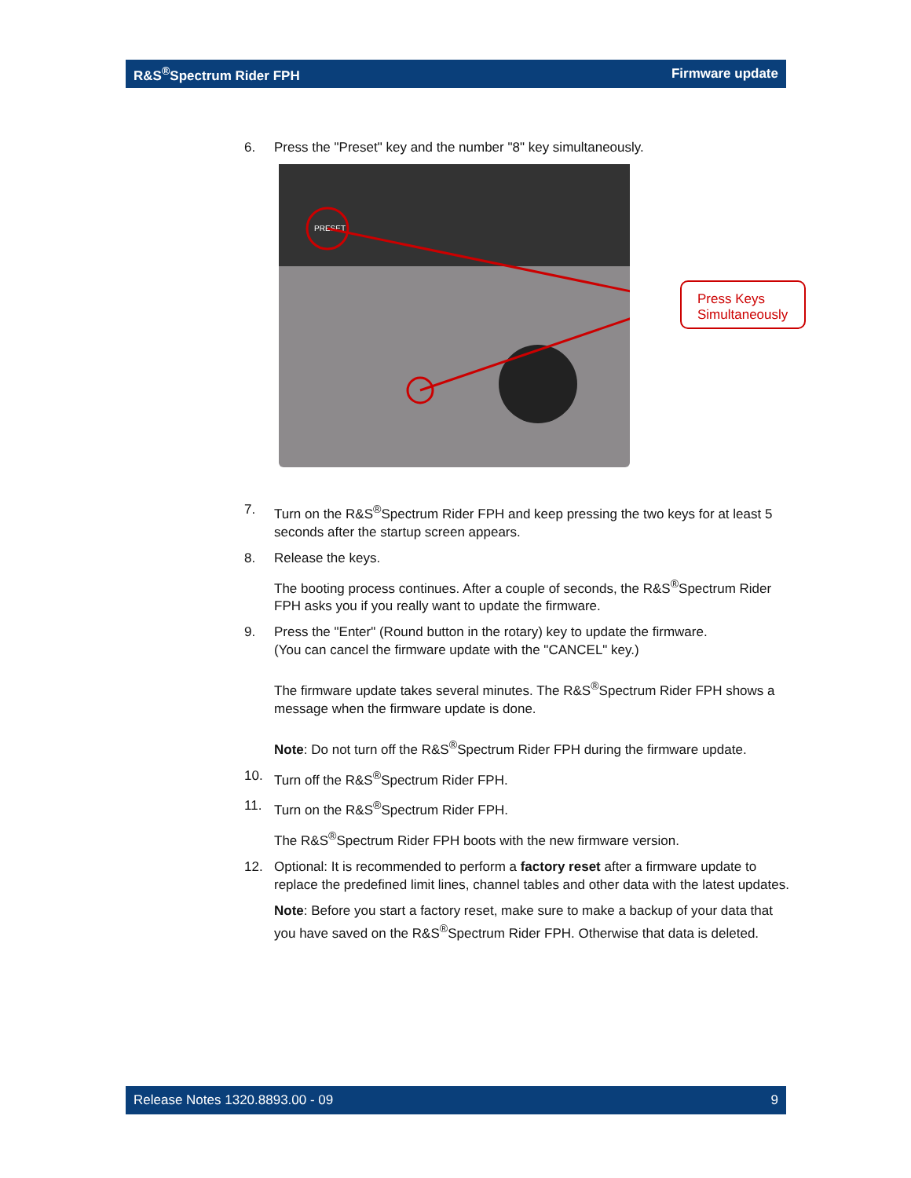R&S<sup>®</sup>Spectrum Rider FPH Firmware update
6. Press the "Preset" key and the number "8" key simultaneously.
PRESET
Press Keys Simultaneously
7. Turn on the R&S<sup>®</sup>Spectrum Rider FPH and keep pressing the two keys for at least 5 seconds after the startup screen appears.
8. Release the keys.
The booting process continues. After a couple of seconds, the R&S<sup>®</sup>Spectrum Rider FPH asks you if you really want to update the firmware.
9. Press the "Enter" (Round button in the rotary) key to update the firmware.
(You can cancel the firmware update with the "CANCEL" key.)
The firmware update takes several minutes. The R&S<sup>®</sup>Spectrum Rider FPH shows a message when the firmware update is done.
Note: Do not turn off the R&S<sup>®</sup>Spectrum Rider FPH during the firmware update.
10. Turn off the R&S<sup>®</sup>Spectrum Rider FPH.
11. Turn on the R&S<sup>®</sup>Spectrum Rider FPH.
The R&S<sup>®</sup>Spectrum Rider FPH boots with the new firmware version.
12. Optional: It is recommended to perform a factory reset after a firmware update to replace the predefined limit lines, channel tables and other data with the latest updates.
Note: Before you start a factory reset, make sure to make a backup of your data that you have saved on the R&S<sup>®</sup>Spectrum Rider FPH. Otherwise that data is deleted.
Release Notes 1320.8893.00 - 09 9